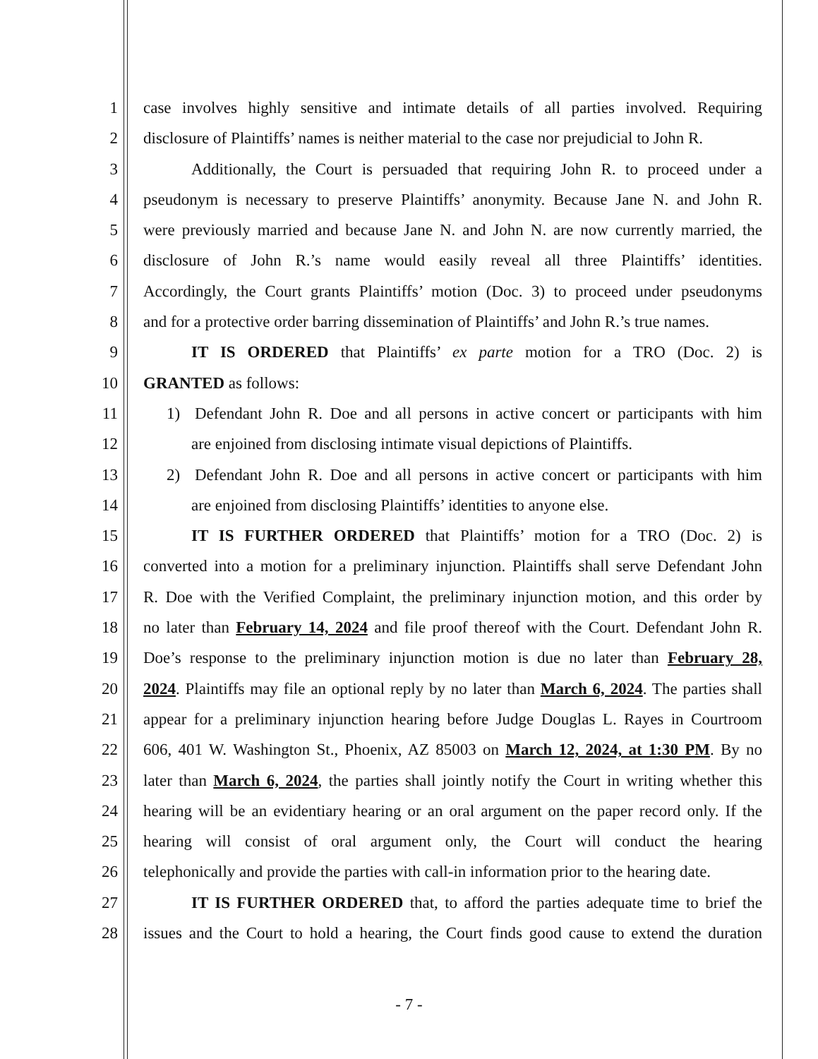1 case involves highly sensitive and intimate details of all parties involved. Requiring
2 disclosure of Plaintiffs’ names is neither material to the case nor prejudicial to John R.
3 Additionally, the Court is persuaded that requiring John R. to proceed under a
4 pseudonym is necessary to preserve Plaintiffs’ anonymity. Because Jane N. and John R.
5 were previously married and because Jane N. and John N. are now currently married, the
6 disclosure of John R.’s name would easily reveal all three Plaintiffs’ identities.
7 Accordingly, the Court grants Plaintiffs’ motion (Doc. 3) to proceed under pseudonyms
8 and for a protective order barring dissemination of Plaintiffs’ and John R.’s true names.
9 IT IS ORDERED that Plaintiffs’ ex parte motion for a TRO (Doc. 2) is
10 GRANTED as follows:
11 1) Defendant John R. Doe and all persons in active concert or participants with him
12 are enjoined from disclosing intimate visual depictions of Plaintiffs.
13 2) Defendant John R. Doe and all persons in active concert or participants with him
14 are enjoined from disclosing Plaintiffs’ identities to anyone else.
15 IT IS FURTHER ORDERED that Plaintiffs’ motion for a TRO (Doc. 2) is
16 converted into a motion for a preliminary injunction. Plaintiffs shall serve Defendant John
17 R. Doe with the Verified Complaint, the preliminary injunction motion, and this order by
18 no later than February 14, 2024 and file proof thereof with the Court. Defendant John R.
19 Doe’s response to the preliminary injunction motion is due no later than February 28,
20 2024. Plaintiffs may file an optional reply by no later than March 6, 2024. The parties shall
21 appear for a preliminary injunction hearing before Judge Douglas L. Rayes in Courtroom
22 606, 401 W. Washington St., Phoenix, AZ 85003 on March 12, 2024, at 1:30 PM. By no
23 later than March 6, 2024, the parties shall jointly notify the Court in writing whether this
24 hearing will be an evidentiary hearing or an oral argument on the paper record only. If the
25 hearing will consist of oral argument only, the Court will conduct the hearing
26 telephonically and provide the parties with call-in information prior to the hearing date.
27 IT IS FURTHER ORDERED that, to afford the parties adequate time to brief the
28 issues and the Court to hold a hearing, the Court finds good cause to extend the duration
- 7 -